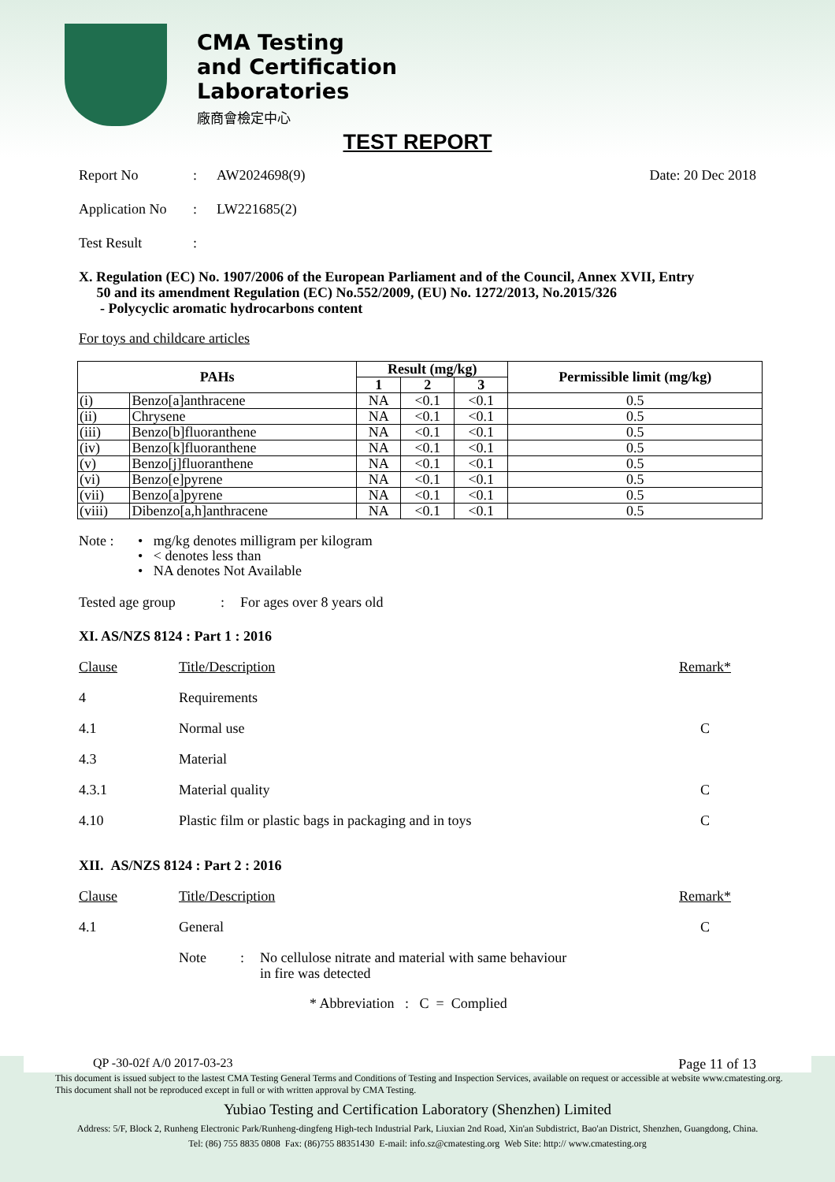CMA Testing
and Certification
Laboratories
廠商會檢定中心
TEST REPORT
Report No: AW2024698(9) Date: 20 Dec 2018
Application No: LW221685(2)
Test Result:
X. Regulation (EC) No. 1907/2006 of the European Parliament and of the Council, Annex XVII, Entry
50 and its amendment Regulation (EC) No.552/2009, (EU) No. 1272/2013, No.2015/326
- Polycyclic aromatic hydrocarbons content
For toys and childcare articles
| PAHs | | Result (mg/kg) | | | Permissible limit (mg/kg) |
| --- | --- | --- | --- | --- | --- |
| | | 1 | 2 | 3 | |
| (i) | Benzo[a]anthracene | NA | <0.1 | <0.1 | 0.5 |
| (ii) | Chrysene | NA | <0.1 | <0.1 | 0.5 |
| (iii) | Benzo[b]fluoranthene | NA | <0.1 | <0.1 | 0.5 |
| (iv) | Benzo[k]fluoranthene | NA | <0.1 | <0.1 | 0.5 |
| (v) | Benzo[j]fluoranthene | NA | <0.1 | <0.1 | 0.5 |
| (vi) | Benzo[e]pyrene | NA | <0.1 | <0.1 | 0.5 |
| (vii) | Benzo[a]pyrene | NA | <0.1 | <0.1 | 0.5 |
| (viii) | Dibenzo[a,h]anthracene | NA | <0.1 | <0.1 | 0.5 |
Note : • mg/kg denotes milligram per kilogram
• < denotes less than
• NA denotes Not Available
Tested age group: For ages over 8 years old
XI. AS/NZS 8124 : Part 1 : 2016
Clause Title/Description Remark*
4 Requirements
4.1 Normal use C
4.3 Material
4.3.1 Material quality C
4.10 Plastic film or plastic bags in packaging and in toys C
XII. AS/NZS 8124 : Part 2 : 2016
Clause Title/Description Remark*
4.1 General C
Note: No cellulose nitrate and material with same behaviour
in fire was detected
* Abbreviation : C = Complied
QP -30-02f A/0 2017-03-23 Page 11 of 13
This document is issued subject to the lastest CMA Testing General Terms and Conditions of Testing and Inspection Services, available on request or accessible at website www.cmatesting.org.
This document shall not be reproduced except in full or with written approval by CMA Testing.
Yubiao Testing and Certification Laboratory (Shenzhen) Limited
Address: 5/F, Block 2, Runheng Electronic Park/Runheng-dingfeng High-tech Industrial Park, Liuxian 2nd Road, Xin'an Subdistrict, Bao'an District, Shenzhen, Guangdong, China.
Tel: (86) 755 8835 0808 Fax: (86)755 88351430 E-mail: info.sz@cmatesting.org Web Site: http:// www.cmatesting.org